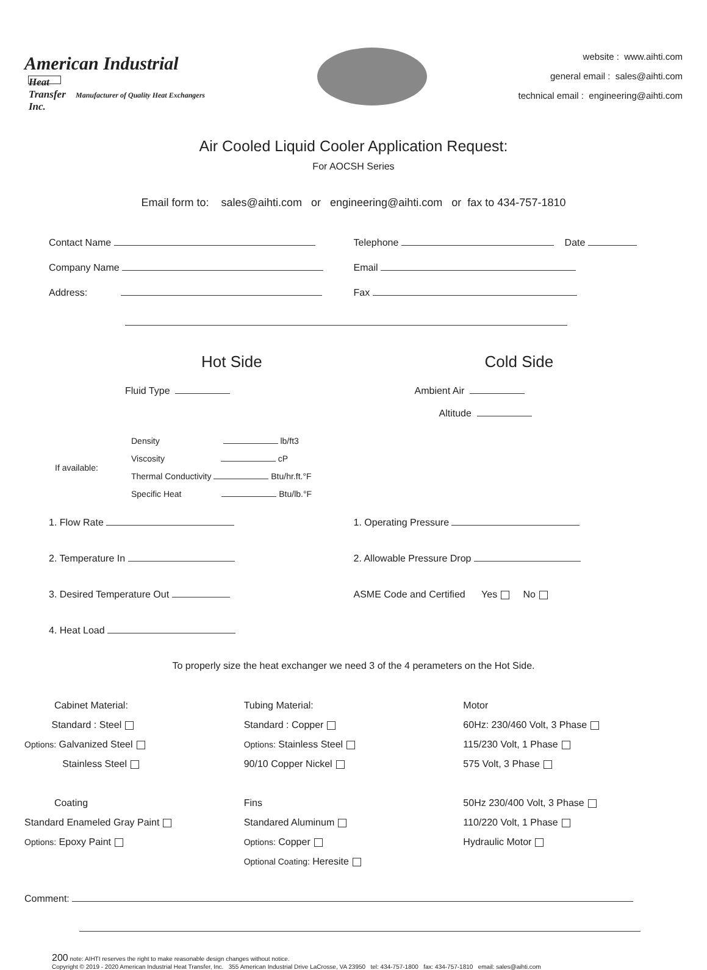American Industrial
Heat Transfer Inc.
Manufacturer of Quality Heat Exchangers
website : www.aihti.com
general email : sales@aihti.com
technical email : engineering@aihti.com
Air Cooled Liquid Cooler Application Request:
For AOCSH Series
Email form to: sales@aihti.com or engineering@aihti.com or fax to 434-757-1810
Contact Name Telephone Date
Company Name Email
Address: Fax
Hot Side Cold Side
Fluid Type Ambient Air
Altitude
If available:
Density lb/ft3
Viscosity cP
Thermal Conductivity Btu/hr.ft.°F
Specific Heat Btu/lb.°F
1. Flow Rate 1. Operating Pressure
2. Temperature In 2. Allowable Pressure Drop
3. Desired Temperature Out ASME Code and Certified Yes No
4. Heat Load
To properly size the heat exchanger we need 3 of the 4 perameters on the Hot Side.
Cabinet Material:
Standard : Steel
Options: Galvanized Steel
Stainless Steel
Coating
Standard Enameled Gray Paint
Options: Epoxy Paint
Tubing Material:
Standard : Copper
Options: Stainless Steel
90/10 Copper Nickel
Fins
Standared Aluminum
Options: Copper
Optional Coating: Heresite
Motor
60Hz: 230/460 Volt, 3 Phase
115/230 Volt, 1 Phase
575 Volt, 3 Phase
50Hz 230/400 Volt, 3 Phase
110/220 Volt, 1 Phase
Hydraulic Motor
Comment:
200 note: AIHTI reserves the right to make reasonable design changes without notice.
Copyright © 2019 - 2020 American Industrial Heat Transfer, Inc. 355 American Industrial Drive LaCrosse, VA 23950 tel: 434-757-1800 fax: 434-757-1810 email: sales@aihti.com